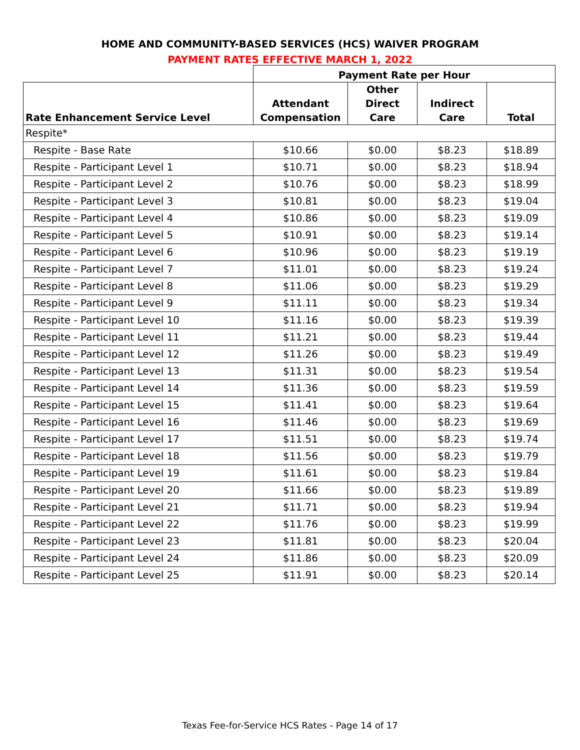HOME AND COMMUNITY-BASED SERVICES (HCS) WAIVER PROGRAM
PAYMENT RATES EFFECTIVE MARCH 1, 2022
| | Payment Rate per Hour | | | |
| --- | --- | --- | --- | --- |
| Rate Enhancement Service Level | Attendant Compensation | Other Direct Care | Indirect Care | Total |
| Respite* | | | | |
| Respite - Base Rate | $10.66 | $0.00 | $8.23 | $18.89 |
| Respite - Participant Level 1 | $10.71 | $0.00 | $8.23 | $18.94 |
| Respite - Participant Level 2 | $10.76 | $0.00 | $8.23 | $18.99 |
| Respite - Participant Level 3 | $10.81 | $0.00 | $8.23 | $19.04 |
| Respite - Participant Level 4 | $10.86 | $0.00 | $8.23 | $19.09 |
| Respite - Participant Level 5 | $10.91 | $0.00 | $8.23 | $19.14 |
| Respite - Participant Level 6 | $10.96 | $0.00 | $8.23 | $19.19 |
| Respite - Participant Level 7 | $11.01 | $0.00 | $8.23 | $19.24 |
| Respite - Participant Level 8 | $11.06 | $0.00 | $8.23 | $19.29 |
| Respite - Participant Level 9 | $11.11 | $0.00 | $8.23 | $19.34 |
| Respite - Participant Level 10 | $11.16 | $0.00 | $8.23 | $19.39 |
| Respite - Participant Level 11 | $11.21 | $0.00 | $8.23 | $19.44 |
| Respite - Participant Level 12 | $11.26 | $0.00 | $8.23 | $19.49 |
| Respite - Participant Level 13 | $11.31 | $0.00 | $8.23 | $19.54 |
| Respite - Participant Level 14 | $11.36 | $0.00 | $8.23 | $19.59 |
| Respite - Participant Level 15 | $11.41 | $0.00 | $8.23 | $19.64 |
| Respite - Participant Level 16 | $11.46 | $0.00 | $8.23 | $19.69 |
| Respite - Participant Level 17 | $11.51 | $0.00 | $8.23 | $19.74 |
| Respite - Participant Level 18 | $11.56 | $0.00 | $8.23 | $19.79 |
| Respite - Participant Level 19 | $11.61 | $0.00 | $8.23 | $19.84 |
| Respite - Participant Level 20 | $11.66 | $0.00 | $8.23 | $19.89 |
| Respite - Participant Level 21 | $11.71 | $0.00 | $8.23 | $19.94 |
| Respite - Participant Level 22 | $11.76 | $0.00 | $8.23 | $19.99 |
| Respite - Participant Level 23 | $11.81 | $0.00 | $8.23 | $20.04 |
| Respite - Participant Level 24 | $11.86 | $0.00 | $8.23 | $20.09 |
| Respite - Participant Level 25 | $11.91 | $0.00 | $8.23 | $20.14 |
Texas Fee-for-Service HCS Rates - Page 14 of 17